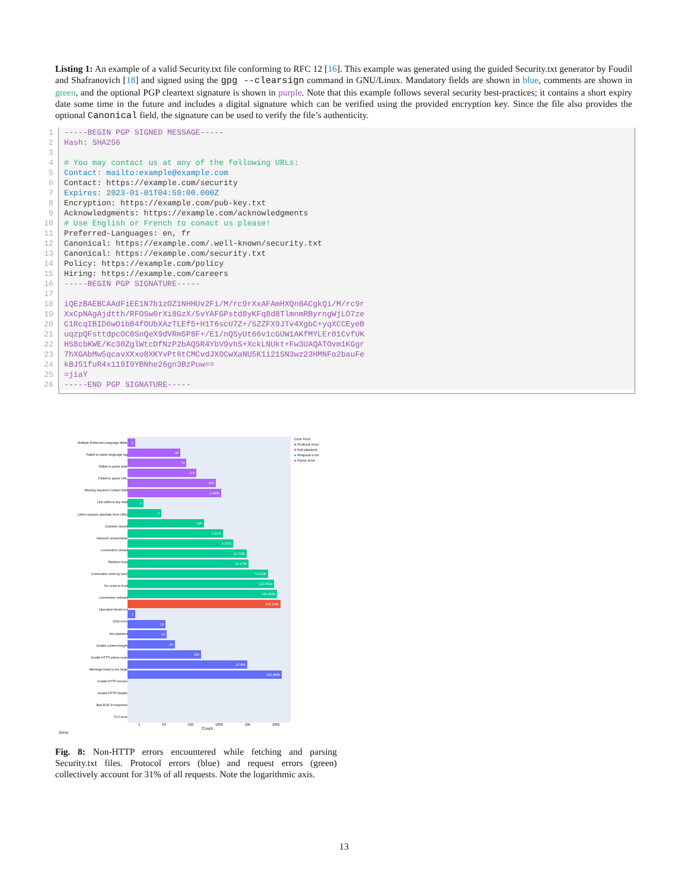Listing 1: An example of a valid Security.txt file conforming to RFC 12 [16]. This example was generated using the guided Security.txt generator by Foudil and Shafranovich [18] and signed using the gpg --clearsign command in GNU/Linux. Mandatory fields are shown in blue, comments are shown in green, and the optional PGP cleartext signature is shown in purple. Note that this example follows several security best-practices; it contains a short expiry date some time in the future and includes a digital signature which can be verified using the provided encryption key. Since the file also provides the optional Canonical field, the signature can be used to verify the file’s authenticity.
1 -----BEGIN PGP SIGNED MESSAGE-----
2 Hash: SHA256
3
4 # You may contact us at any of the following URLs:
5 Contact: mailto:example@example.com
6 Contact: https://example.com/security
7 Expires: 2023-01-01T04:59:00.000Z
8 Encryption: https://example.com/pub-key.txt
9 Acknowledgments: https://example.com/acknowledgments
10 # Use English or French to conact us please!
11 Preferred-Languages: en, fr
12 Canonical: https://example.com/.well-known/security.txt
13 Canonical: https://example.com/security.txt
14 Policy: https://example.com/policy
15 Hiring: https://example.com/careers
16 -----BEGIN PGP SIGNATURE-----
17
18 iQEzBAEBCAAdFiEE1N7b1zOZ1NHHUv2Fi/M/rc9rXxAFAmHXQn0ACgkQi/M/rc9r
19 XxCpNAgAjdtth/RFOSw0rXi8GzX/5vYAFGPstd8yKFq8d8TlmnmRByrngWjLO7ze
20 C1RcqIBID6wOibB4fOUbXAzTLEf5+H1T6scU7Z+/SZZFX9JTv4XgbC+yqXCCEyeB
21 uqzpQFsttdpcOC0SnQeX9dVRm5P8F+/E1/nQSyUt66v1cGUW1AKfMYLEr01CvfUK
22 HS8cbKWE/Kc30ZglWtcDfNzP2bAQSR4YbV9vhS+XckLNUkt+Fw3UAQATOvm1KGgr
23 7hXGAbMw5qcavXXxo8XKYvPt6tCMCvdJXOCwXaNU5K1i21SN3wz23HMNFo2bauFe
24 kBJ51fuR4x119I9YBNhe26gn3BzPuw==
25 =jiaY
26 -----END PGP SIGNATURE-----
Multiple Preferred-Language fields
Failed to parse language tag
Failed to parse date
Failed to parse URL
Missing required Contact field
Line without any field
Client requires absolute-form URIs
Channel closed
Network unreachable
Connection closed
Redirect loop
Connection reset by peer
No route to host
Connection refused
Operation timed out
DNS error
Not plaintext
Invalid content-length
Invalid HTTP status-code
Message head is too large
Invalid HTTP version
Invalid HTTP header
Bad EOF in response
TLS error
1
44
73
174
900
1.399k
2
9
326
1.617k
3.737k
11.765k
14.173k
73.109k
122.051k
156.403k
206.328k
1
13
14
29
255
12.86k
224.486k
Error Kind
■ Protocol error
■ Not plaintext
■ Request error
■ Parse error
1 10 100 1000 10k 100k
Count
Error
Fig. 8: Non-HTTP errors encountered while fetching and parsing Security.txt files. Protocol errors (blue) and request errors (green) collectively account for 31% of all requests. Note the logarithmic axis.
13